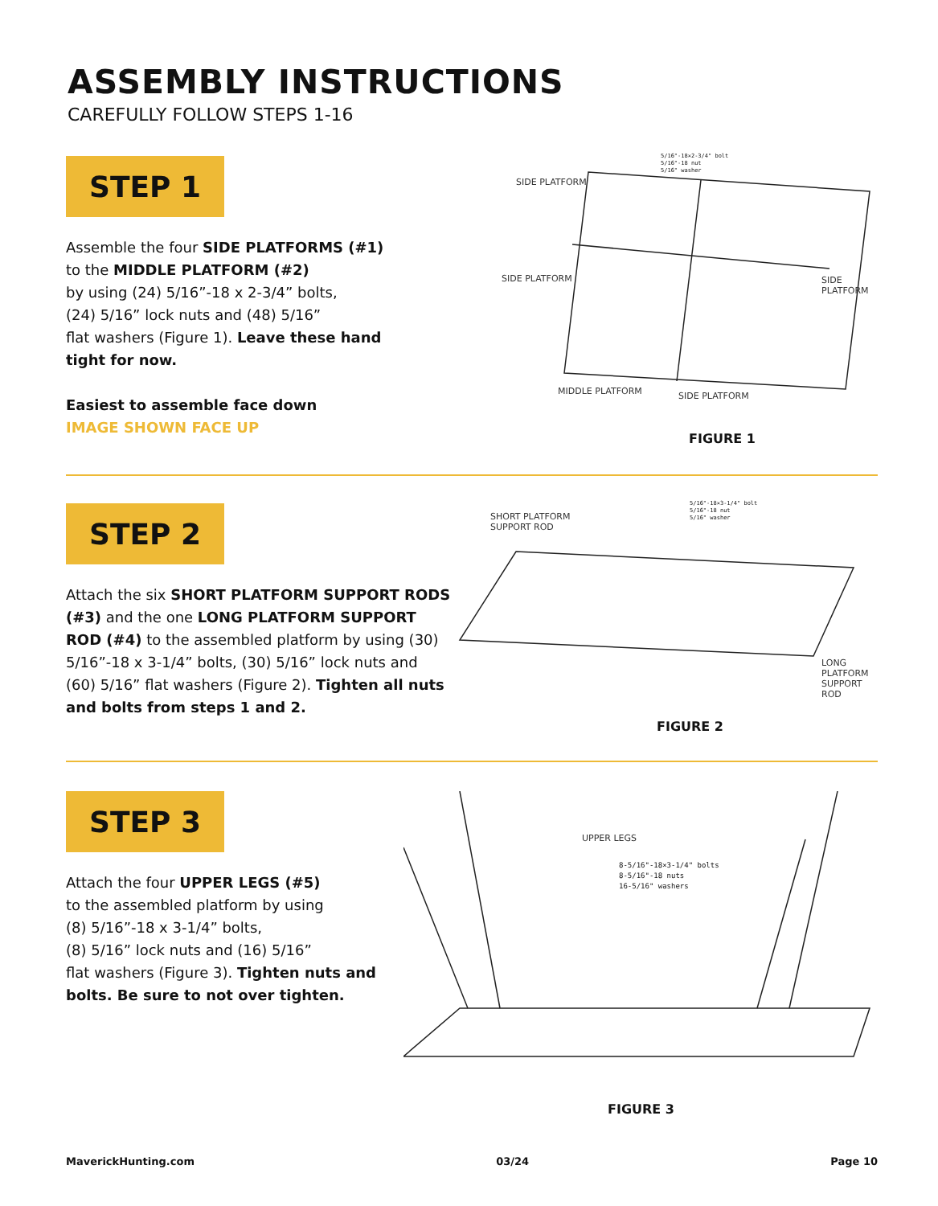ASSEMBLY INSTRUCTIONS
CAREFULLY FOLLOW STEPS 1-16
STEP 1
Assemble the four SIDE PLATFORMS (#1)
to the MIDDLE PLATFORM (#2)
by using (24) 5/16”-18 x 2-3/4” bolts,
(24) 5/16” lock nuts and (48) 5/16”
flat washers (Figure 1). Leave these hand tight for now.
Easiest to assemble face down
IMAGE SHOWN FACE UP
5/16"-18×2-3/4" bolt
5/16"-18 nut
5/16" washer
SIDE PLATFORM
SIDE PLATFORM SIDE PLATFORM
MIDDLE PLATFORM SIDE PLATFORM
FIGURE 1
STEP 2
Attach the six SHORT PLATFORM SUPPORT RODS (#3) and the one LONG PLATFORM SUPPORT ROD (#4) to the assembled platform by using (30) 5/16”-18 x 3-1/4” bolts, (30) 5/16” lock nuts and (60) 5/16” flat washers (Figure 2). Tighten all nuts and bolts from steps 1 and 2.
SHORT PLATFORM
SUPPORT ROD
5/16"-18×3-1/4" bolt
5/16"-18 nut
5/16" washer
LONG PLATFORM
SUPPORT ROD
FIGURE 2
STEP 3
Attach the four UPPER LEGS (#5)
to the assembled platform by using
(8) 5/16”-18 x 3-1/4” bolts,
(8) 5/16” lock nuts and (16) 5/16”
flat washers (Figure 3). Tighten nuts and bolts. Be sure to not over tighten.
UPPER LEGS
8-5/16"-18×3-1/4" bolts
8-5/16"-18 nuts
16-5/16" washers
FIGURE 3
MaverickHunting.com 03/24 Page 10